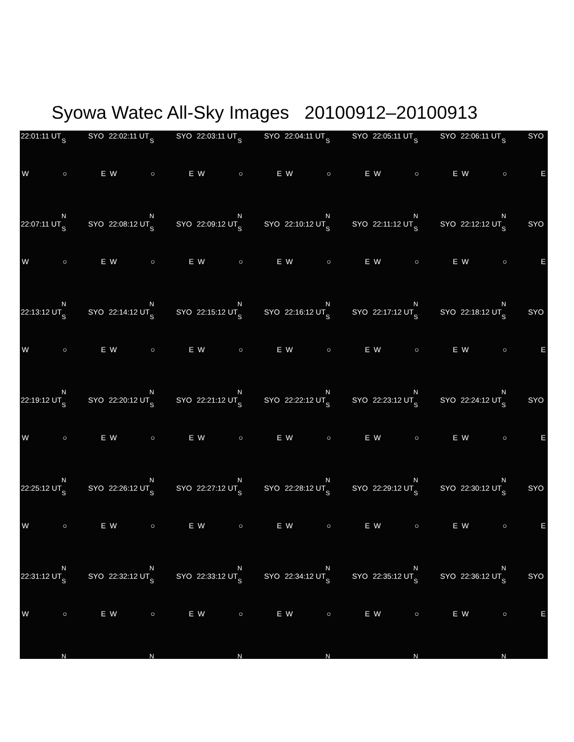Syowa Watec All-Sky Images 20100912–20100913
22:01:11 UT SYO
S
W ○ E
N
22:02:11 UT SYO
S
W ○ E
N
22:03:11 UT SYO
S
W ○ E
N
22:04:11 UT SYO
S
W ○ E
N
22:05:11 UT SYO
S
W ○ E
N
22:06:11 UT SYO
S
W ○ E
N
22:07:11 UT SYO
S
W ○ E
N
22:08:12 UT SYO
S
W ○ E
N
22:09:12 UT SYO
S
W ○ E
N
22:10:12 UT SYO
S
W ○ E
N
22:11:12 UT SYO
S
W ○ E
N
22:12:12 UT SYO
S
W ○ E
N
22:13:12 UT SYO
S
W ○ E
N
22:14:12 UT SYO
S
W ○ E
N
22:15:12 UT SYO
S
W ○ E
N
22:16:12 UT SYO
S
W ○ E
N
22:17:12 UT SYO
S
W ○ E
N
22:18:12 UT SYO
S
W ○ E
N
22:19:12 UT SYO
S
W ○ E
N
22:20:12 UT SYO
S
W ○ E
N
22:21:12 UT SYO
S
W ○ E
N
22:22:12 UT SYO
S
W ○ E
N
22:23:12 UT SYO
S
W ○ E
N
22:24:12 UT SYO
S
W ○ E
N
22:25:12 UT SYO
S
W ○ E
N
22:26:12 UT SYO
S
W ○ E
N
22:27:12 UT SYO
S
W ○ E
N
22:28:12 UT SYO
S
W ○ E
N
22:29:12 UT SYO
S
W ○ E
N
22:30:12 UT SYO
S
W ○ E
N
22:31:12 UT SYO
S
W ○ E
N
22:32:12 UT SYO
S
W ○ E
N
22:33:12 UT SYO
S
W ○ E
N
22:34:12 UT SYO
S
W ○ E
N
22:35:12 UT SYO
S
W ○ E
N
22:36:12 UT SYO
S
W ○ E
N